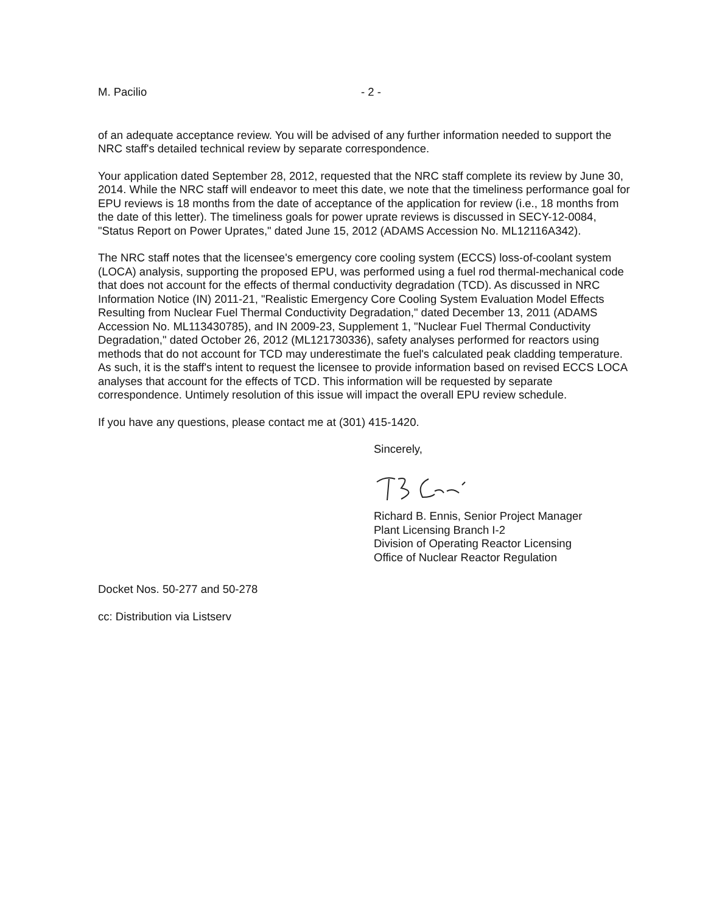M. Pacilio - 2 -
of an adequate acceptance review. You will be advised of any further information needed to support the NRC staff's detailed technical review by separate correspondence.
Your application dated September 28, 2012, requested that the NRC staff complete its review by June 30, 2014. While the NRC staff will endeavor to meet this date, we note that the timeliness performance goal for EPU reviews is 18 months from the date of acceptance of the application for review (i.e., 18 months from the date of this letter). The timeliness goals for power uprate reviews is discussed in SECY-12-0084, "Status Report on Power Uprates," dated June 15, 2012 (ADAMS Accession No. ML12116A342).
The NRC staff notes that the licensee's emergency core cooling system (ECCS) loss-of-coolant system (LOCA) analysis, supporting the proposed EPU, was performed using a fuel rod thermal-mechanical code that does not account for the effects of thermal conductivity degradation (TCD). As discussed in NRC Information Notice (IN) 2011-21, "Realistic Emergency Core Cooling System Evaluation Model Effects Resulting from Nuclear Fuel Thermal Conductivity Degradation," dated December 13, 2011 (ADAMS Accession No. ML113430785), and IN 2009-23, Supplement 1, "Nuclear Fuel Thermal Conductivity Degradation," dated October 26, 2012 (ML121730336), safety analyses performed for reactors using methods that do not account for TCD may underestimate the fuel's calculated peak cladding temperature. As such, it is the staff's intent to request the licensee to provide information based on revised ECCS LOCA analyses that account for the effects of TCD. This information will be requested by separate correspondence. Untimely resolution of this issue will impact the overall EPU review schedule.
If you have any questions, please contact me at (301) 415-1420.
Sincerely,
Richard B. Ennis, Senior Project Manager
Plant Licensing Branch I-2
Division of Operating Reactor Licensing
Office of Nuclear Reactor Regulation
Docket Nos. 50-277 and 50-278
cc: Distribution via Listserv